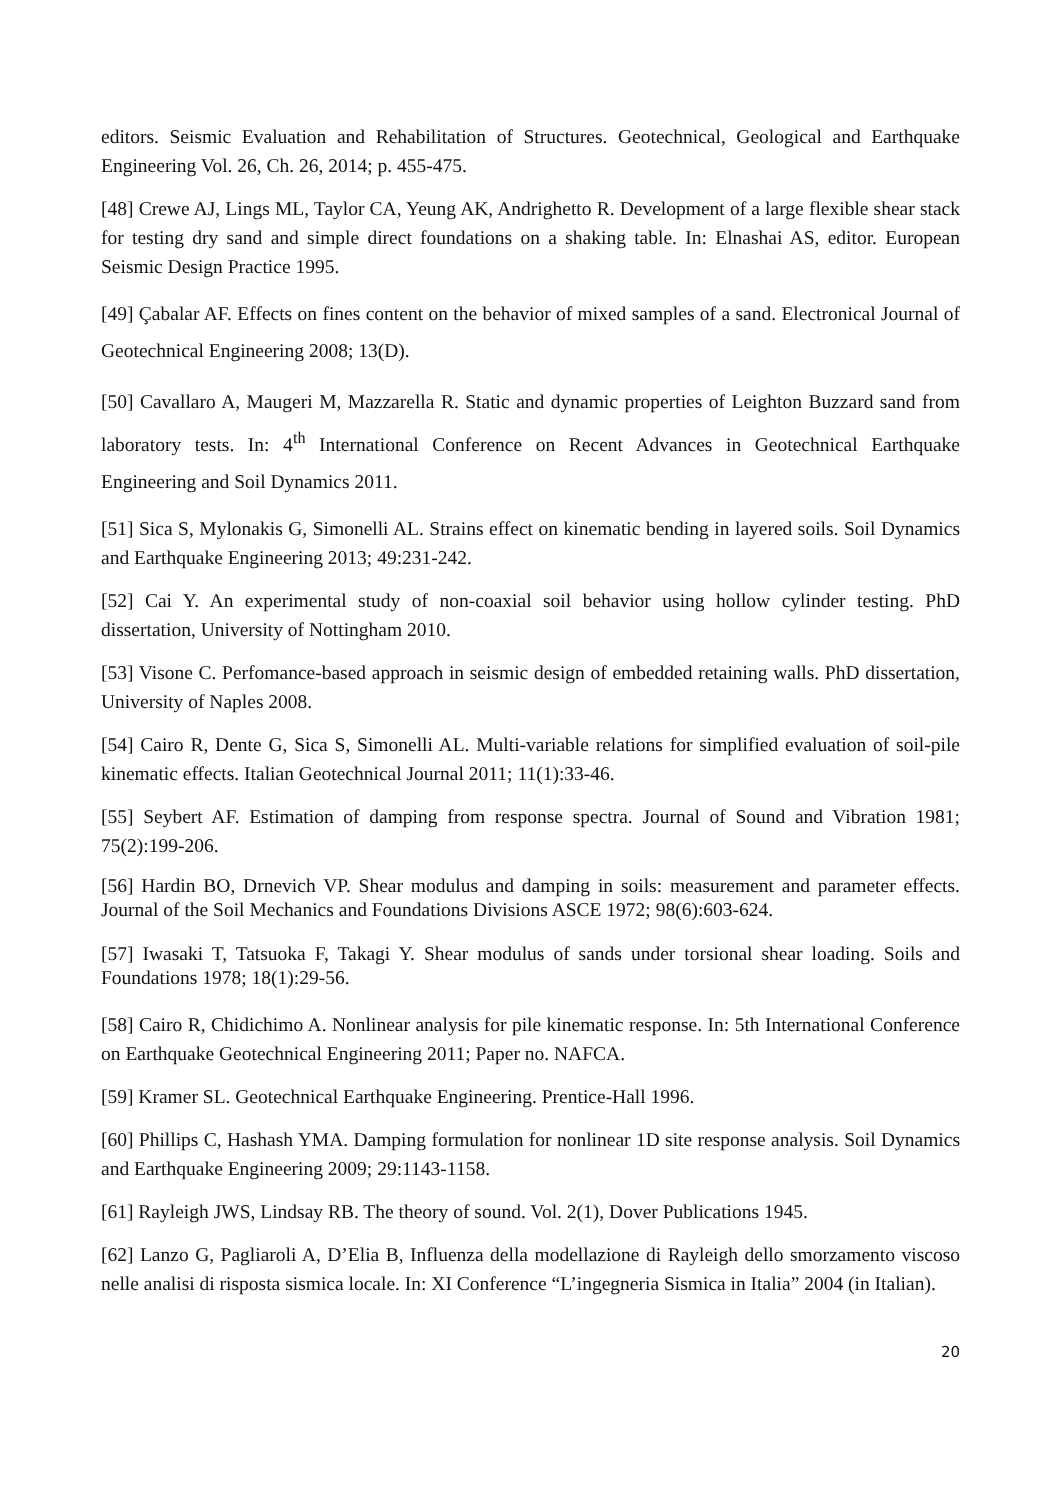editors. Seismic Evaluation and Rehabilitation of Structures. Geotechnical, Geological and Earthquake Engineering Vol. 26, Ch. 26, 2014; p. 455-475.
[48] Crewe AJ, Lings ML, Taylor CA, Yeung AK, Andrighetto R. Development of a large flexible shear stack for testing dry sand and simple direct foundations on a shaking table. In: Elnashai AS, editor. European Seismic Design Practice 1995.
[49] Çabalar AF. Effects on fines content on the behavior of mixed samples of a sand. Electronical Journal of Geotechnical Engineering 2008; 13(D).
[50] Cavallaro A, Maugeri M, Mazzarella R. Static and dynamic properties of Leighton Buzzard sand from laboratory tests. In: 4<sup>th</sup> International Conference on Recent Advances in Geotechnical Earthquake Engineering and Soil Dynamics 2011.
[51] Sica S, Mylonakis G, Simonelli AL. Strains effect on kinematic bending in layered soils. Soil Dynamics and Earthquake Engineering 2013; 49:231-242.
[52] Cai Y. An experimental study of non-coaxial soil behavior using hollow cylinder testing. PhD dissertation, University of Nottingham 2010.
[53] Visone C. Perfomance-based approach in seismic design of embedded retaining walls. PhD dissertation, University of Naples 2008.
[54] Cairo R, Dente G, Sica S, Simonelli AL. Multi-variable relations for simplified evaluation of soil-pile kinematic effects. Italian Geotechnical Journal 2011; 11(1):33-46.
[55] Seybert AF. Estimation of damping from response spectra. Journal of Sound and Vibration 1981; 75(2):199-206.
[56] Hardin BO, Drnevich VP. Shear modulus and damping in soils: measurement and parameter effects. Journal of the Soil Mechanics and Foundations Divisions ASCE 1972; 98(6):603-624.
[57] Iwasaki T, Tatsuoka F, Takagi Y. Shear modulus of sands under torsional shear loading. Soils and Foundations 1978; 18(1):29-56.
[58] Cairo R, Chidichimo A. Nonlinear analysis for pile kinematic response. In: 5th International Conference on Earthquake Geotechnical Engineering 2011; Paper no. NAFCA.
[59] Kramer SL. Geotechnical Earthquake Engineering. Prentice-Hall 1996.
[60] Phillips C, Hashash YMA. Damping formulation for nonlinear 1D site response analysis. Soil Dynamics and Earthquake Engineering 2009; 29:1143-1158.
[61] Rayleigh JWS, Lindsay RB. The theory of sound. Vol. 2(1), Dover Publications 1945.
[62] Lanzo G, Pagliaroli A, D’Elia B, Influenza della modellazione di Rayleigh dello smorzamento viscoso nelle analisi di risposta sismica locale. In: XI Conference “L’ingegneria Sismica in Italia” 2004 (in Italian).
20